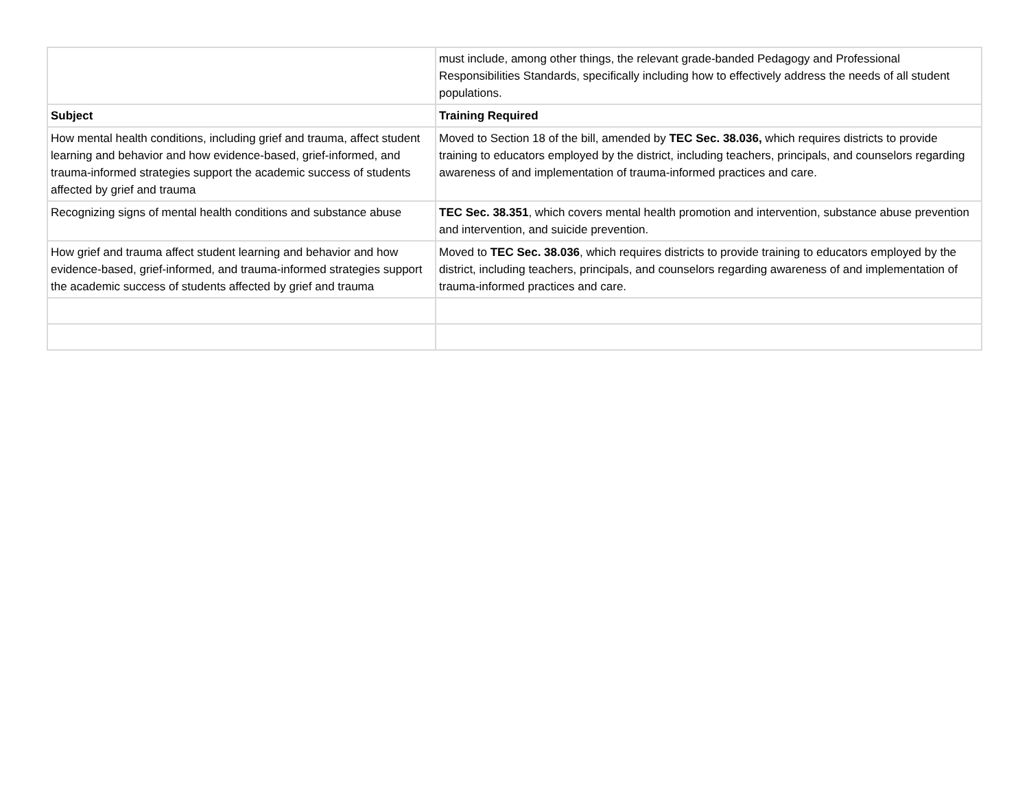| | must include, among other things, the relevant grade-banded Pedagogy and Professional Responsibilities Standards, specifically including how to effectively address the needs of all student populations. |
| Subject | Training Required |
| How mental health conditions, including grief and trauma, affect student learning and behavior and how evidence-based, grief-informed, and trauma-informed strategies support the academic success of students affected by grief and trauma | Moved to Section 18 of the bill, amended by TEC Sec. 38.036, which requires districts to provide training to educators employed by the district, including teachers, principals, and counselors regarding awareness of and implementation of trauma-informed practices and care. |
| Recognizing signs of mental health conditions and substance abuse | TEC Sec. 38.351 , which covers mental health promotion and intervention, substance abuse prevention and intervention, and suicide prevention. |
| How grief and trauma affect student learning and behavior and how evidence-based, grief-informed, and trauma-informed strategies support the academic success of students affected by grief and trauma | Moved to TEC Sec. 38.036 , which requires districts to provide training to educators employed by the district, including teachers, principals, and counselors regarding awareness of and implementation of trauma-informed practices and care. |